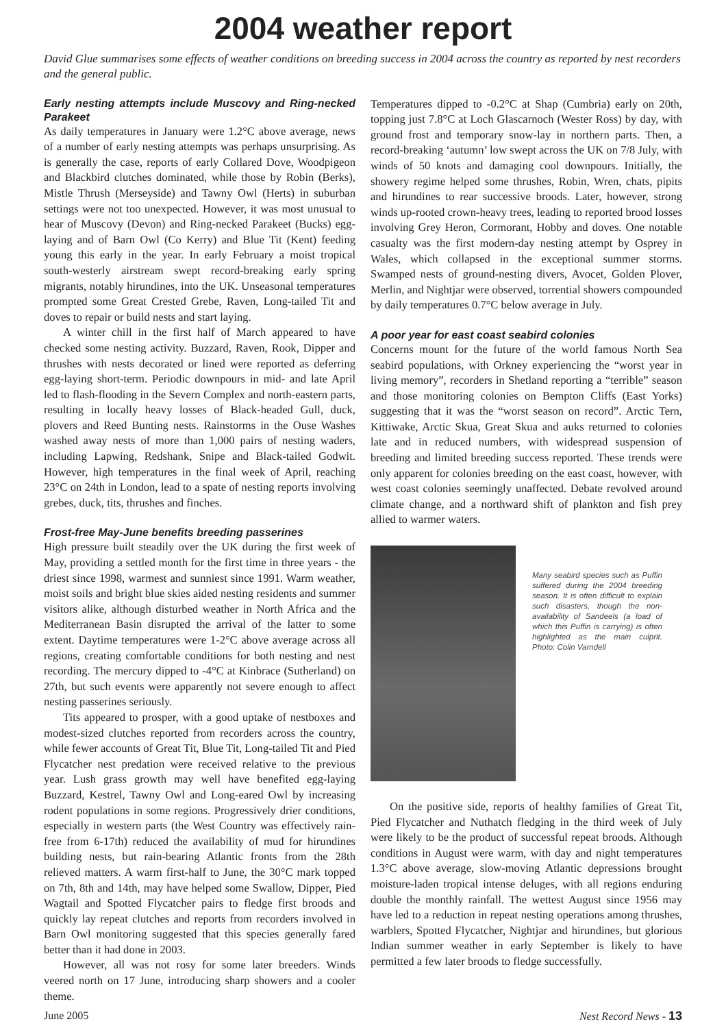2004 weather report
David Glue summarises some effects of weather conditions on breeding success in 2004 across the country as reported by nest recorders and the general public.
Early nesting attempts include Muscovy and Ring-necked Parakeet
As daily temperatures in January were 1.2°C above average, news of a number of early nesting attempts was perhaps unsurprising. As is generally the case, reports of early Collared Dove, Woodpigeon and Blackbird clutches dominated, while those by Robin (Berks), Mistle Thrush (Merseyside) and Tawny Owl (Herts) in suburban settings were not too unexpected. However, it was most unusual to hear of Muscovy (Devon) and Ring-necked Parakeet (Bucks) egg-laying and of Barn Owl (Co Kerry) and Blue Tit (Kent) feeding young this early in the year. In early February a moist tropical south-westerly airstream swept record-breaking early spring migrants, notably hirundines, into the UK. Unseasonal temperatures prompted some Great Crested Grebe, Raven, Long-tailed Tit and doves to repair or build nests and start laying.
A winter chill in the first half of March appeared to have checked some nesting activity. Buzzard, Raven, Rook, Dipper and thrushes with nests decorated or lined were reported as deferring egg-laying short-term. Periodic downpours in mid- and late April led to flash-flooding in the Severn Complex and north-eastern parts, resulting in locally heavy losses of Black-headed Gull, duck, plovers and Reed Bunting nests. Rainstorms in the Ouse Washes washed away nests of more than 1,000 pairs of nesting waders, including Lapwing, Redshank, Snipe and Black-tailed Godwit. However, high temperatures in the final week of April, reaching 23°C on 24th in London, lead to a spate of nesting reports involving grebes, duck, tits, thrushes and finches.
Frost-free May-June benefits breeding passerines
High pressure built steadily over the UK during the first week of May, providing a settled month for the first time in three years - the driest since 1998, warmest and sunniest since 1991. Warm weather, moist soils and bright blue skies aided nesting residents and summer visitors alike, although disturbed weather in North Africa and the Mediterranean Basin disrupted the arrival of the latter to some extent. Daytime temperatures were 1-2°C above average across all regions, creating comfortable conditions for both nesting and nest recording. The mercury dipped to -4°C at Kinbrace (Sutherland) on 27th, but such events were apparently not severe enough to affect nesting passerines seriously.
Tits appeared to prosper, with a good uptake of nestboxes and modest-sized clutches reported from recorders across the country, while fewer accounts of Great Tit, Blue Tit, Long-tailed Tit and Pied Flycatcher nest predation were received relative to the previous year. Lush grass growth may well have benefited egg-laying Buzzard, Kestrel, Tawny Owl and Long-eared Owl by increasing rodent populations in some regions. Progressively drier conditions, especially in western parts (the West Country was effectively rain-free from 6-17th) reduced the availability of mud for hirundines building nests, but rain-bearing Atlantic fronts from the 28th relieved matters. A warm first-half to June, the 30°C mark topped on 7th, 8th and 14th, may have helped some Swallow, Dipper, Pied Wagtail and Spotted Flycatcher pairs to fledge first broods and quickly lay repeat clutches and reports from recorders involved in Barn Owl monitoring suggested that this species generally fared better than it had done in 2003.
However, all was not rosy for some later breeders. Winds veered north on 17 June, introducing sharp showers and a cooler theme.
Temperatures dipped to -0.2°C at Shap (Cumbria) early on 20th, topping just 7.8°C at Loch Glascarnoch (Wester Ross) by day, with ground frost and temporary snow-lay in northern parts. Then, a record-breaking ‘autumn’ low swept across the UK on 7/8 July, with winds of 50 knots and damaging cool downpours. Initially, the showery regime helped some thrushes, Robin, Wren, chats, pipits and hirundines to rear successive broods. Later, however, strong winds up-rooted crown-heavy trees, leading to reported brood losses involving Grey Heron, Cormorant, Hobby and doves. One notable casualty was the first modern-day nesting attempt by Osprey in Wales, which collapsed in the exceptional summer storms. Swamped nests of ground-nesting divers, Avocet, Golden Plover, Merlin, and Nightjar were observed, torrential showers compounded by daily temperatures 0.7°C below average in July.
A poor year for east coast seabird colonies
Concerns mount for the future of the world famous North Sea seabird populations, with Orkney experiencing the “worst year in living memory”, recorders in Shetland reporting a “terrible” season and those monitoring colonies on Bempton Cliffs (East Yorks) suggesting that it was the “worst season on record”. Arctic Tern, Kittiwake, Arctic Skua, Great Skua and auks returned to colonies late and in reduced numbers, with widespread suspension of breeding and limited breeding success reported. These trends were only apparent for colonies breeding on the east coast, however, with west coast colonies seemingly unaffected. Debate revolved around climate change, and a northward shift of plankton and fish prey allied to warmer waters.
Many seabird species such as Puffin suffered during the 2004 breeding season. It is often difficult to explain such disasters, though the non-availability of Sandeels (a load of which this Puffin is carrying) is often highlighted as the main culprit. Photo: Colin Varndell
On the positive side, reports of healthy families of Great Tit, Pied Flycatcher and Nuthatch fledging in the third week of July were likely to be the product of successful repeat broods. Although conditions in August were warm, with day and night temperatures 1.3°C above average, slow-moving Atlantic depressions brought moisture-laden tropical intense deluges, with all regions enduring double the monthly rainfall. The wettest August since 1956 may have led to a reduction in repeat nesting operations among thrushes, warblers, Spotted Flycatcher, Nightjar and hirundines, but glorious Indian summer weather in early September is likely to have permitted a few later broods to fledge successfully.
June 2005 Nest Record News - 13